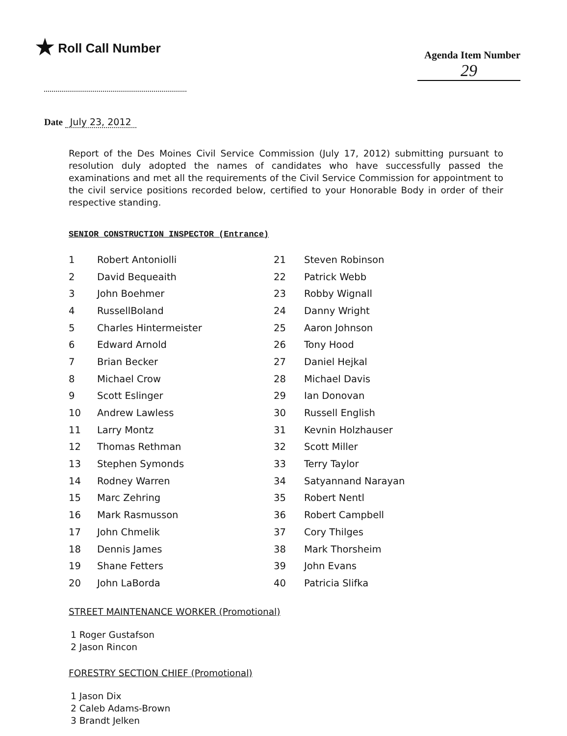★ Roll Call Number
Agenda Item Number
29
Date July 23, 2012
Report of the Des Moines Civil Service Commission (July 17, 2012) submitting pursuant to resolution duly adopted the names of candidates who have successfully passed the examinations and met all the requirements of the Civil Service Commission for appointment to the civil service positions recorded below, certified to your Honorable Body in order of their respective standing.
SENIOR CONSTRUCTION INSPECTOR (Entrance)
| 1 | Robert Antoniolli | 21 | Steven Robinson |
| 2 | David Bequeaith | 22 | Patrick Webb |
| 3 | John Boehmer | 23 | Robby Wignall |
| 4 | RussellBoland | 24 | Danny Wright |
| 5 | Charles Hintermeister | 25 | Aaron Johnson |
| 6 | Edward Arnold | 26 | Tony Hood |
| 7 | Brian Becker | 27 | Daniel Hejkal |
| 8 | Michael Crow | 28 | Michael Davis |
| 9 | Scott Eslinger | 29 | Ian Donovan |
| 10 | Andrew Lawless | 30 | Russell English |
| 11 | Larry Montz | 31 | Kevnin Holzhauser |
| 12 | Thomas Rethman | 32 | Scott Miller |
| 13 | Stephen Symonds | 33 | Terry Taylor |
| 14 | Rodney Warren | 34 | Satyannand Narayan |
| 15 | Marc Zehring | 35 | Robert Nentl |
| 16 | Mark Rasmusson | 36 | Robert Campbell |
| 17 | John Chmelik | 37 | Cory Thilges |
| 18 | Dennis James | 38 | Mark Thorsheim |
| 19 | Shane Fetters | 39 | John Evans |
| 20 | John LaBorda | 40 | Patricia Slifka |
STREET MAINTENANCE WORKER (Promotional)
1 Roger Gustafson
2 Jason Rincon
FORESTRY SECTION CHIEF (Promotional)
1 Jason Dix
2 Caleb Adams-Brown
3 Brandt Jelken